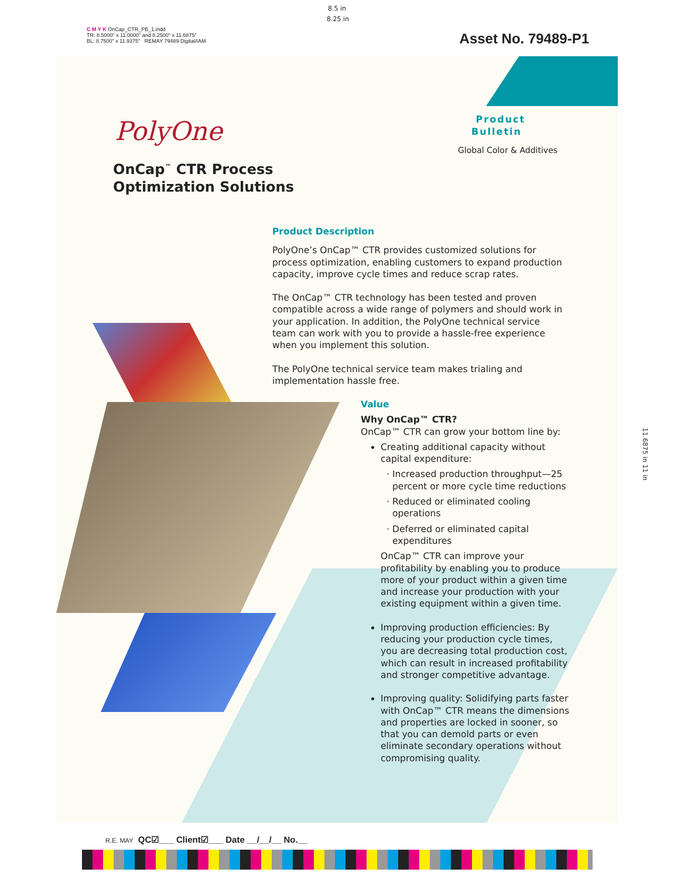C M Y K OnCap_CTR_PB_1.indd
TR: 8.5000" x 11.0000" and 8.2500" x 11.6875"
BL: 8.7500" x 11.9375" REMAY 79489 Digital/IAM
8.5 in
8.25 in
Asset No. 79489-P1
PolyOne
OnCap<sup>™</sup> CTR Process
Optimization Solutions
Product
Bulletin
Global Color & Additives
Product Description
PolyOne’s OnCap™ CTR provides customized solutions for process optimization, enabling customers to expand production capacity, improve cycle times and reduce scrap rates.
The OnCap™ CTR technology has been tested and proven compatible across a wide range of polymers and should work in your application. In addition, the PolyOne technical service team can work with you to provide a hassle-free experience when you implement this solution.
The PolyOne technical service team makes trialing and implementation hassle free.
Value
Why OnCap™ CTR?
OnCap™ CTR can grow your bottom line by:
Creating additional capacity without capital expenditure:
Increased production throughput—25 percent or more cycle time reductions
Reduced or eliminated cooling operations
Deferred or eliminated capital expenditures
OnCap™ CTR can improve your profitability by enabling you to produce more of your product within a given time and increase your production with your existing equipment within a given time.
Improving production efficiencies: By reducing your production cycle times, you are decreasing total production cost, which can result in increased profitability and stronger competitive advantage.
Improving quality: Solidifying parts faster with OnCap™ CTR means the dimensions and properties are locked in sooner, so that you can demold parts or even eliminate secondary operations without compromising quality.
11.6875 in 11 in
R.E. MAY QC☑___ Client☑___ Date __/__/__ No.__